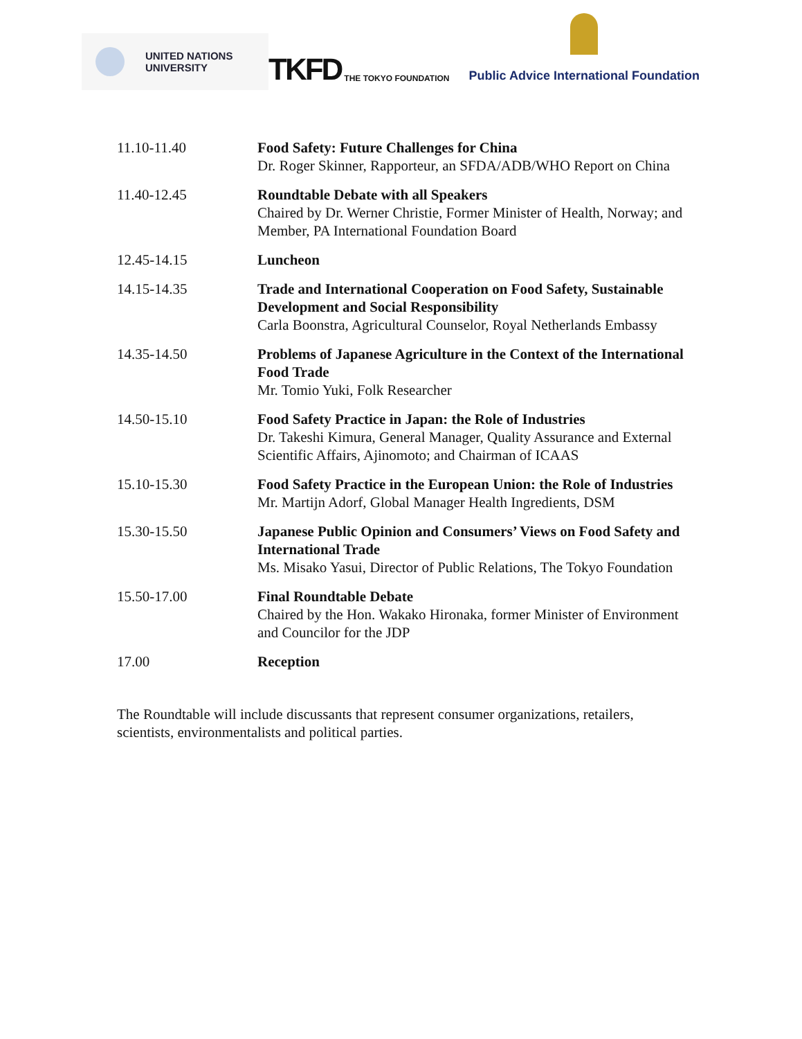UNITED NATIONS
UNIVERSITY
TKFD THE TOKYO FOUNDATION
Public Advice International Foundation
11.10-11.40 Food Safety: Future Challenges for China
Dr. Roger Skinner, Rapporteur, an SFDA/ADB/WHO Report on China
11.40-12.45 Roundtable Debate with all Speakers
Chaired by Dr. Werner Christie, Former Minister of Health, Norway; and Member, PA International Foundation Board
12.45-14.15 Luncheon
14.15-14.35 Trade and International Cooperation on Food Safety, Sustainable Development and Social Responsibility
Carla Boonstra, Agricultural Counselor, Royal Netherlands Embassy
14.35-14.50 Problems of Japanese Agriculture in the Context of the International Food Trade
Mr. Tomio Yuki, Folk Researcher
14.50-15.10 Food Safety Practice in Japan: the Role of Industries
Dr. Takeshi Kimura, General Manager, Quality Assurance and External Scientific Affairs, Ajinomoto; and Chairman of ICAAS
15.10-15.30 Food Safety Practice in the European Union: the Role of Industries
Mr. Martijn Adorf, Global Manager Health Ingredients, DSM
15.30-15.50 Japanese Public Opinion and Consumers’ Views on Food Safety and International Trade
Ms. Misako Yasui, Director of Public Relations, The Tokyo Foundation
15.50-17.00 Final Roundtable Debate
Chaired by the Hon. Wakako Hironaka, former Minister of Environment and Councilor for the JDP
17.00 Reception
The Roundtable will include discussants that represent consumer organizations, retailers, scientists, environmentalists and political parties.